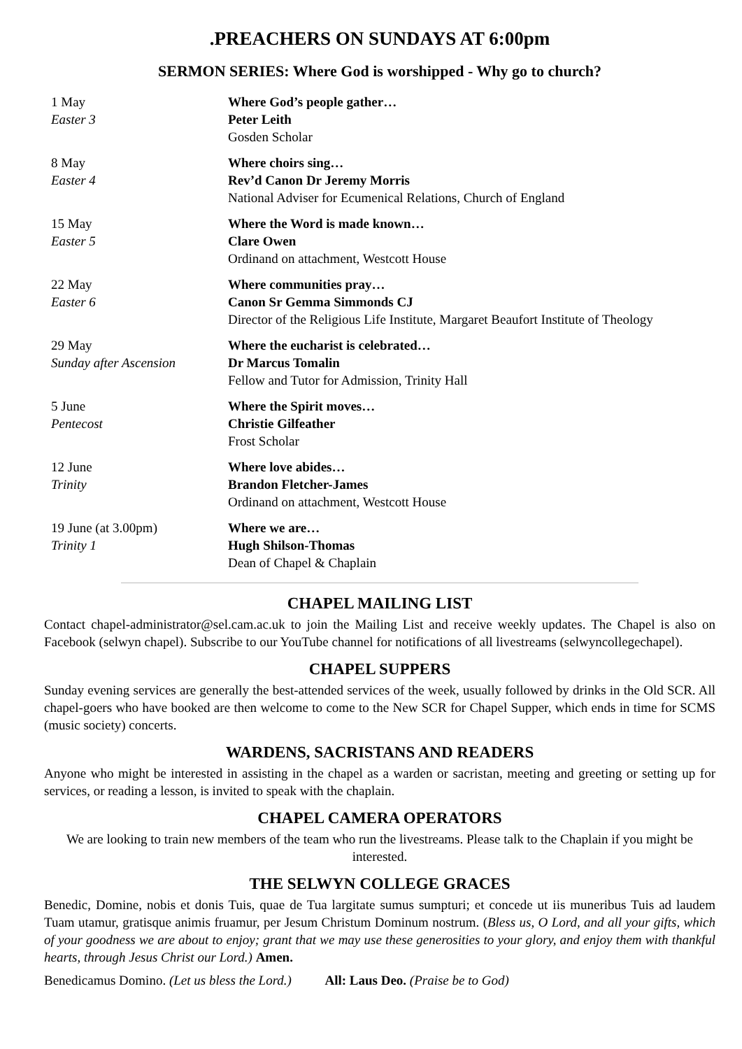.PREACHERS ON SUNDAYS AT 6:00pm
SERMON SERIES: Where God is worshipped - Why go to church?
| 1 May Easter 3 | Where God’s people gather… Peter Leith Gosden Scholar |
| 8 May Easter 4 | Where choirs sing… Rev’d Canon Dr Jeremy Morris National Adviser for Ecumenical Relations, Church of England |
| 15 May Easter 5 | Where the Word is made known… Clare Owen Ordinand on attachment, Westcott House |
| 22 May Easter 6 | Where communities pray… Canon Sr Gemma Simmonds CJ Director of the Religious Life Institute, Margaret Beaufort Institute of Theology |
| 29 May Sunday after Ascension | Where the eucharist is celebrated… Dr Marcus Tomalin Fellow and Tutor for Admission, Trinity Hall |
| 5 June Pentecost | Where the Spirit moves… Christie Gilfeather Frost Scholar |
| 12 June Trinity | Where love abides… Brandon Fletcher-James Ordinand on attachment, Westcott House |
| 19 June (at 3.00pm) Trinity 1 | Where we are… Hugh Shilson-Thomas Dean of Chapel & Chaplain |
CHAPEL MAILING LIST
Contact chapel-administrator@sel.cam.ac.uk to join the Mailing List and receive weekly updates. The Chapel is also on Facebook (selwyn chapel). Subscribe to our YouTube channel for notifications of all livestreams (selwyncollegechapel).
CHAPEL SUPPERS
Sunday evening services are generally the best-attended services of the week, usually followed by drinks in the Old SCR. All chapel-goers who have booked are then welcome to come to the New SCR for Chapel Supper, which ends in time for SCMS (music society) concerts.
WARDENS, SACRISTANS AND READERS
Anyone who might be interested in assisting in the chapel as a warden or sacristan, meeting and greeting or setting up for services, or reading a lesson, is invited to speak with the chaplain.
CHAPEL CAMERA OPERATORS
We are looking to train new members of the team who run the livestreams. Please talk to the Chaplain if you might be interested.
THE SELWYN COLLEGE GRACES
Benedic, Domine, nobis et donis Tuis, quae de Tua largitate sumus sumpturi; et concede ut iis muneribus Tuis ad laudem Tuam utamur, gratisque animis fruamur, per Jesum Christum Dominum nostrum. (Bless us, O Lord, and all your gifts, which of your goodness we are about to enjoy; grant that we may use these generosities to your glory, and enjoy them with thankful hearts, through Jesus Christ our Lord.) Amen.
Benedicamus Domino. (Let us bless the Lord.) All: Laus Deo. (Praise be to God)